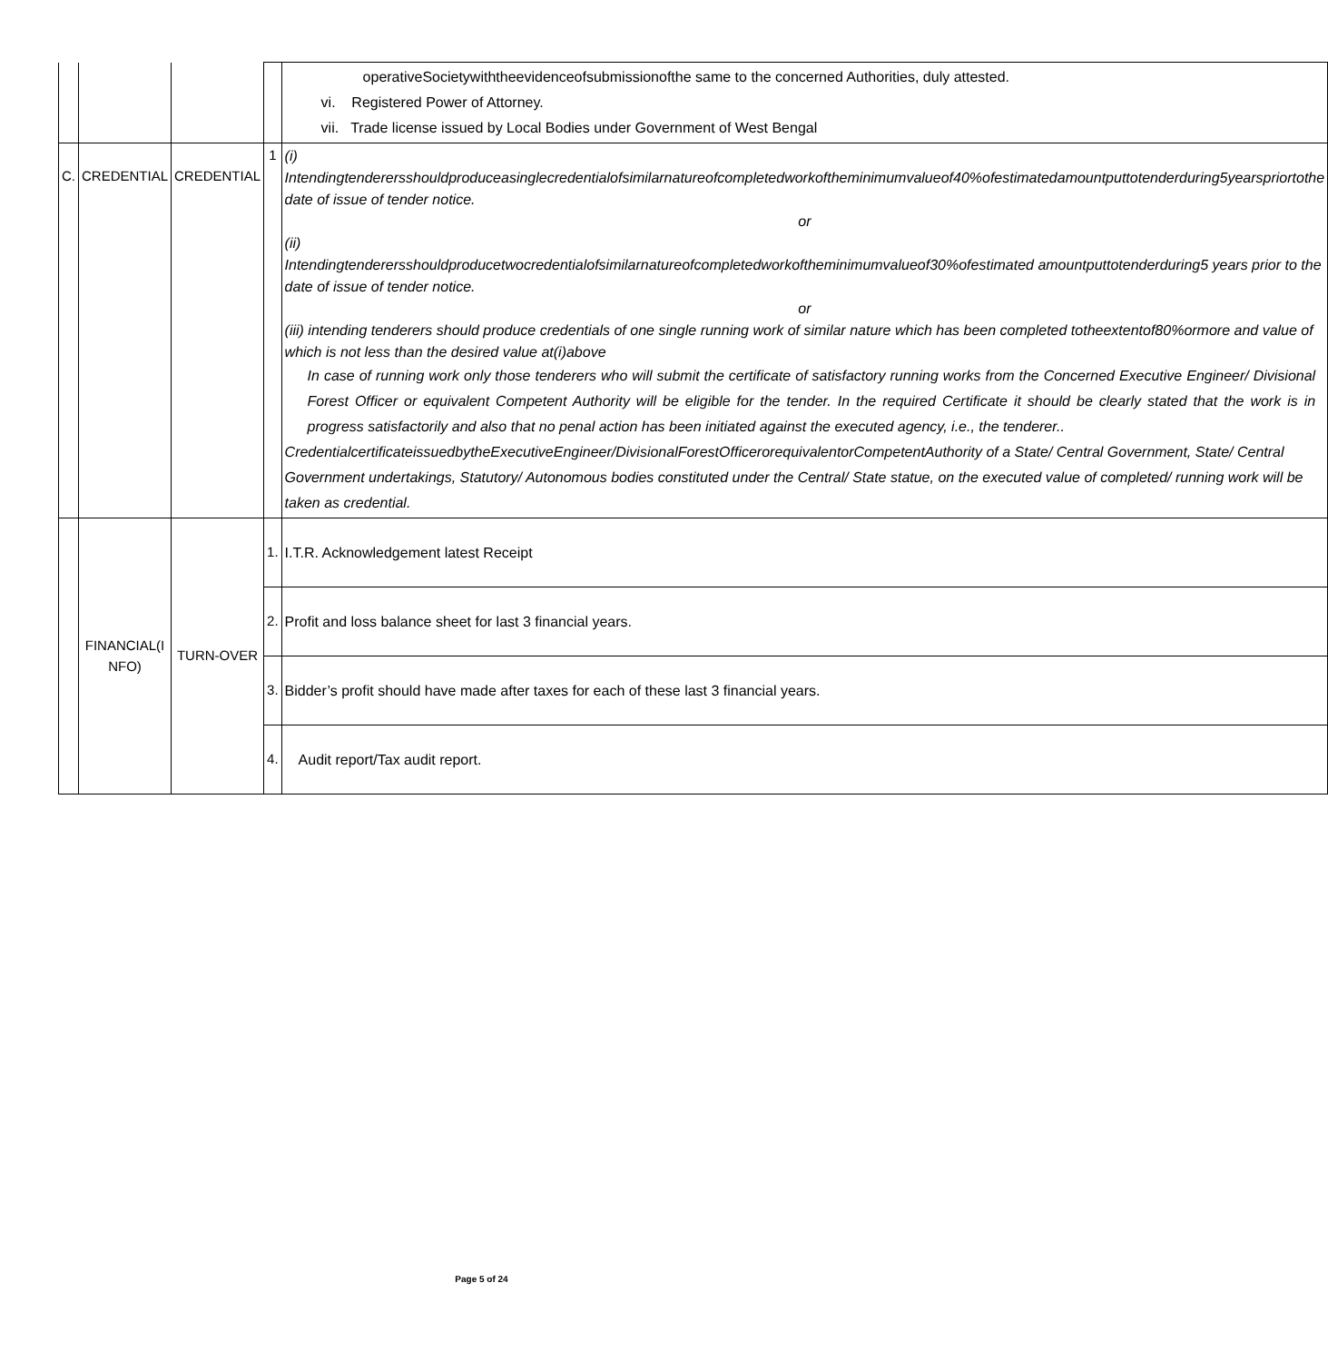| | | | | operativeSocietywiththeevidenceofsubmissionofthe same to the concerned Authorities, duly attested. vi. Registered Power of Attorney. vii. Trade license issued by Local Bodies under Government of West Bengal |
| C. | CREDENTIAL | CREDENTIAL | 1 | (i) Intendingtenderersshouldproduceasinglecredentialofsimilarnatureofcompletedworkoftheminimumvalueof40%ofestimatedamountputtotenderduring5yearspriortothe date of issue of tender notice. or (ii) Intendingtenderersshouldproducetwocredentialofsimilarnatureofcompletedworkoftheminimumvalueof30%ofestimated amountputtotenderduring5 years prior to the date of issue of tender notice. or (iii) intending tenderers should produce credentials of one single running work of similar nature which has been completed totheextentof80%ormore and value of which is not less than the desired value at(i)above In case of running work only those tenderers who will submit the certificate of satisfactory running works from the Concerned Executive Engineer/ Divisional Forest Officer or equivalent Competent Authority will be eligible for the tender. In the required Certificate it should be clearly stated that the work is in progress satisfactorily and also that no penal action has been initiated against the executed agency, i.e., the tenderer.. CredentialcertificateissuedbytheExecutiveEngineer/DivisionalForestOfficerorequivalentorCompetentAuthority of a State/ Central Government, State/ Central Government undertakings, Statutory/ Autonomous bodies constituted under the Central/ State statue, on the executed value of completed/ running work will be taken as credential. |
| | FINANCIAL(I NFO) | TURN-OVER | 1. | I.T.R. Acknowledgement latest Receipt |
| | | | 2. | Profit and loss balance sheet for last 3 financial years. |
| | | | 3. | Bidder’s profit should have made after taxes for each of these last 3 financial years. |
| | | | 4. | Audit report/Tax audit report. |
Page 5 of 24